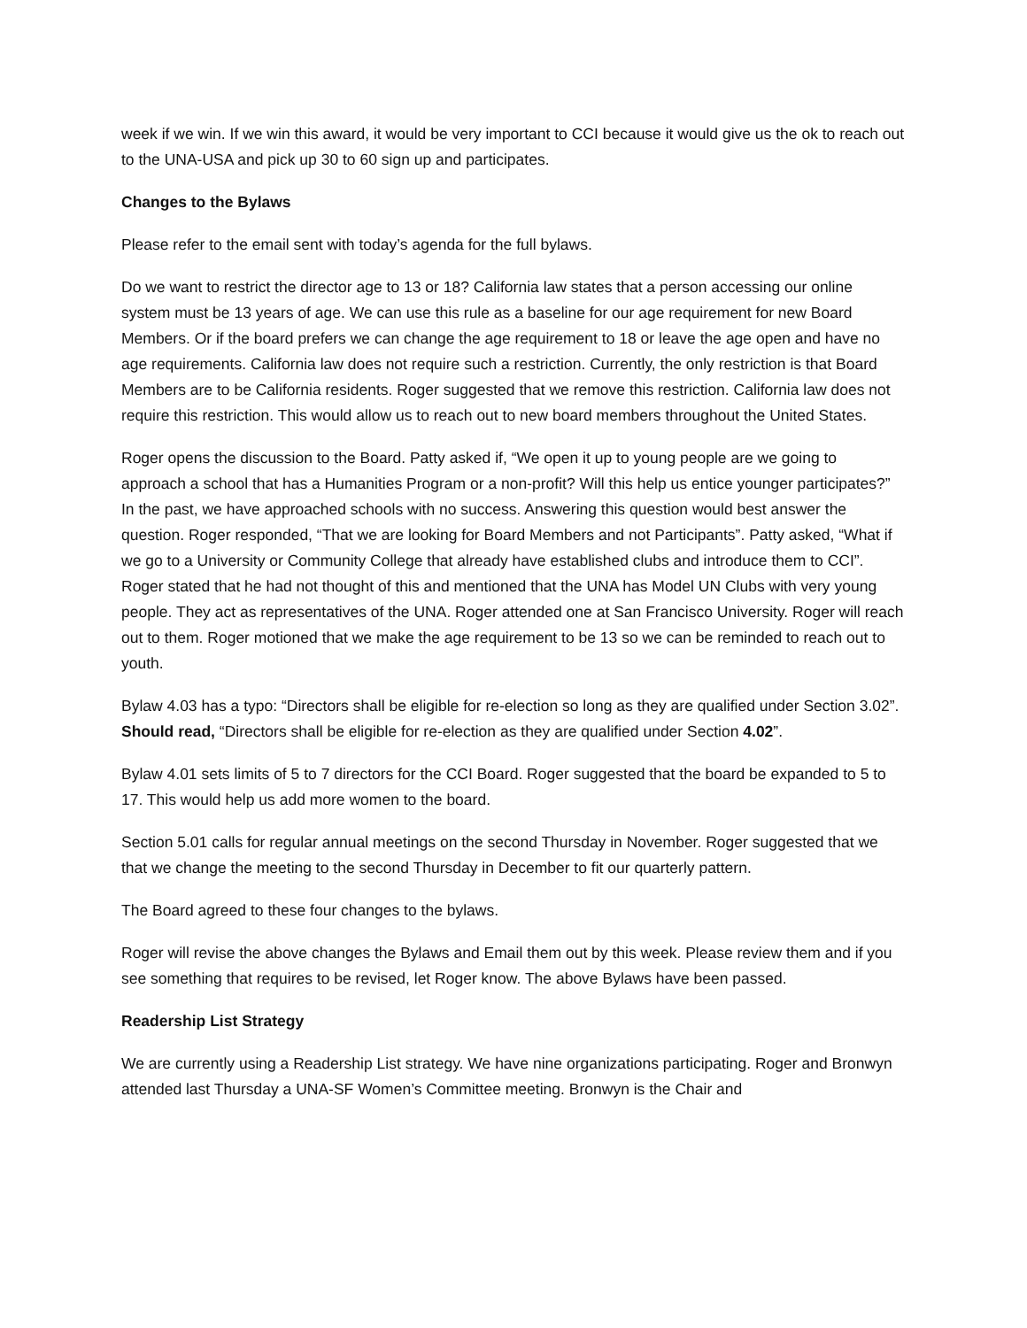week if we win. If we win this award, it would be very important to CCI because it would give us the ok to reach out to the UNA-USA and pick up 30 to 60 sign up and participates.
Changes to the Bylaws
Please refer to the email sent with today’s agenda for the full bylaws.
Do we want to restrict the director age to 13 or 18? California law states that a person accessing our online system must be 13 years of age. We can use this rule as a baseline for our age requirement for new Board Members. Or if the board prefers we can change the age requirement to 18 or leave the age open and have no age requirements. California law does not require such a restriction. Currently, the only restriction is that Board Members are to be California residents. Roger suggested that we remove this restriction. California law does not require this restriction. This would allow us to reach out to new board members throughout the United States.
Roger opens the discussion to the Board. Patty asked if, “We open it up to young people are we going to approach a school that has a Humanities Program or a non-profit? Will this help us entice younger participates?” In the past, we have approached schools with no success. Answering this question would best answer the question. Roger responded, “That we are looking for Board Members and not Participants”. Patty asked, “What if we go to a University or Community College that already have established clubs and introduce them to CCI”. Roger stated that he had not thought of this and mentioned that the UNA has Model UN Clubs with very young people. They act as representatives of the UNA. Roger attended one at San Francisco University. Roger will reach out to them. Roger motioned that we make the age requirement to be 13 so we can be reminded to reach out to youth.
Bylaw 4.03 has a typo: “Directors shall be eligible for re-election so long as they are qualified under Section 3.02”. Should read, “Directors shall be eligible for re-election as they are qualified under Section 4.02”.
Bylaw 4.01 sets limits of 5 to 7 directors for the CCI Board. Roger suggested that the board be expanded to 5 to 17. This would help us add more women to the board.
Section 5.01 calls for regular annual meetings on the second Thursday in November. Roger suggested that we that we change the meeting to the second Thursday in December to fit our quarterly pattern.
The Board agreed to these four changes to the bylaws.
Roger will revise the above changes the Bylaws and Email them out by this week. Please review them and if you see something that requires to be revised, let Roger know. The above Bylaws have been passed.
Readership List Strategy
We are currently using a Readership List strategy. We have nine organizations participating. Roger and Bronwyn attended last Thursday a UNA-SF Women’s Committee meeting. Bronwyn is the Chair and